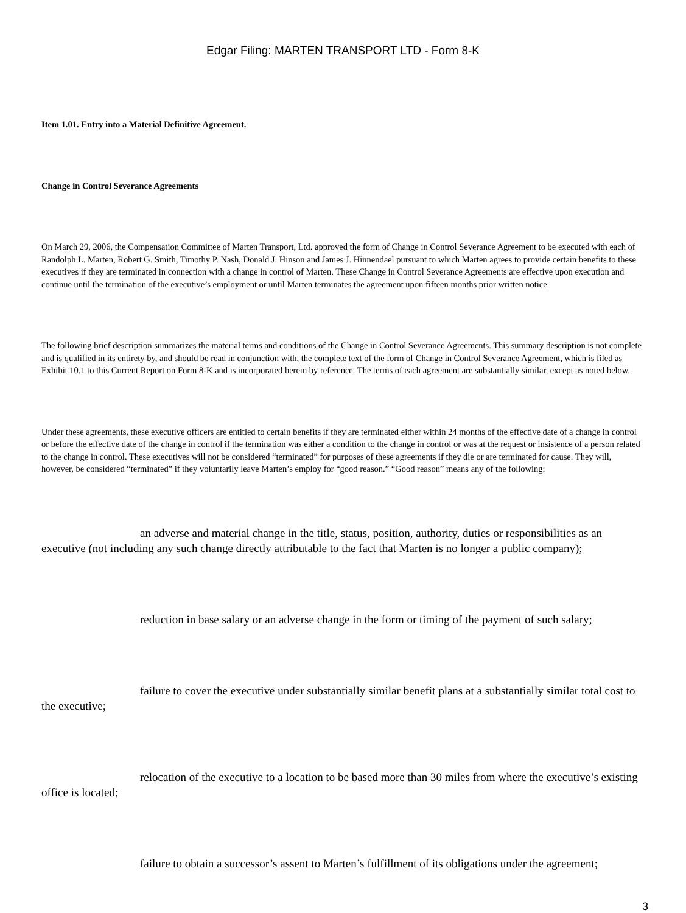Edgar Filing: MARTEN TRANSPORT LTD - Form 8-K
Item 1.01. Entry into a Material Definitive Agreement.
Change in Control Severance Agreements
On March 29, 2006, the Compensation Committee of Marten Transport, Ltd. approved the form of Change in Control Severance Agreement to be executed with each of Randolph L. Marten, Robert G. Smith, Timothy P. Nash, Donald J. Hinson and James J. Hinnendael pursuant to which Marten agrees to provide certain benefits to these executives if they are terminated in connection with a change in control of Marten. These Change in Control Severance Agreements are effective upon execution and continue until the termination of the executive’s employment or until Marten terminates the agreement upon fifteen months prior written notice.
The following brief description summarizes the material terms and conditions of the Change in Control Severance Agreements. This summary description is not complete and is qualified in its entirety by, and should be read in conjunction with, the complete text of the form of Change in Control Severance Agreement, which is filed as Exhibit 10.1 to this Current Report on Form 8-K and is incorporated herein by reference. The terms of each agreement are substantially similar, except as noted below.
Under these agreements, these executive officers are entitled to certain benefits if they are terminated either within 24 months of the effective date of a change in control or before the effective date of the change in control if the termination was either a condition to the change in control or was at the request or insistence of a person related to the change in control. These executives will not be considered “terminated” for purposes of these agreements if they die or are terminated for cause. They will, however, be considered “terminated” if they voluntarily leave Marten’s employ for “good reason.” “Good reason” means any of the following:
an adverse and material change in the title, status, position, authority, duties or responsibilities as an executive (not including any such change directly attributable to the fact that Marten is no longer a public company);
reduction in base salary or an adverse change in the form or timing of the payment of such salary;
failure to cover the executive under substantially similar benefit plans at a substantially similar total cost to the executive;
relocation of the executive to a location to be based more than 30 miles from where the executive’s existing office is located;
failure to obtain a successor’s assent to Marten’s fulfillment of its obligations under the agreement;
3